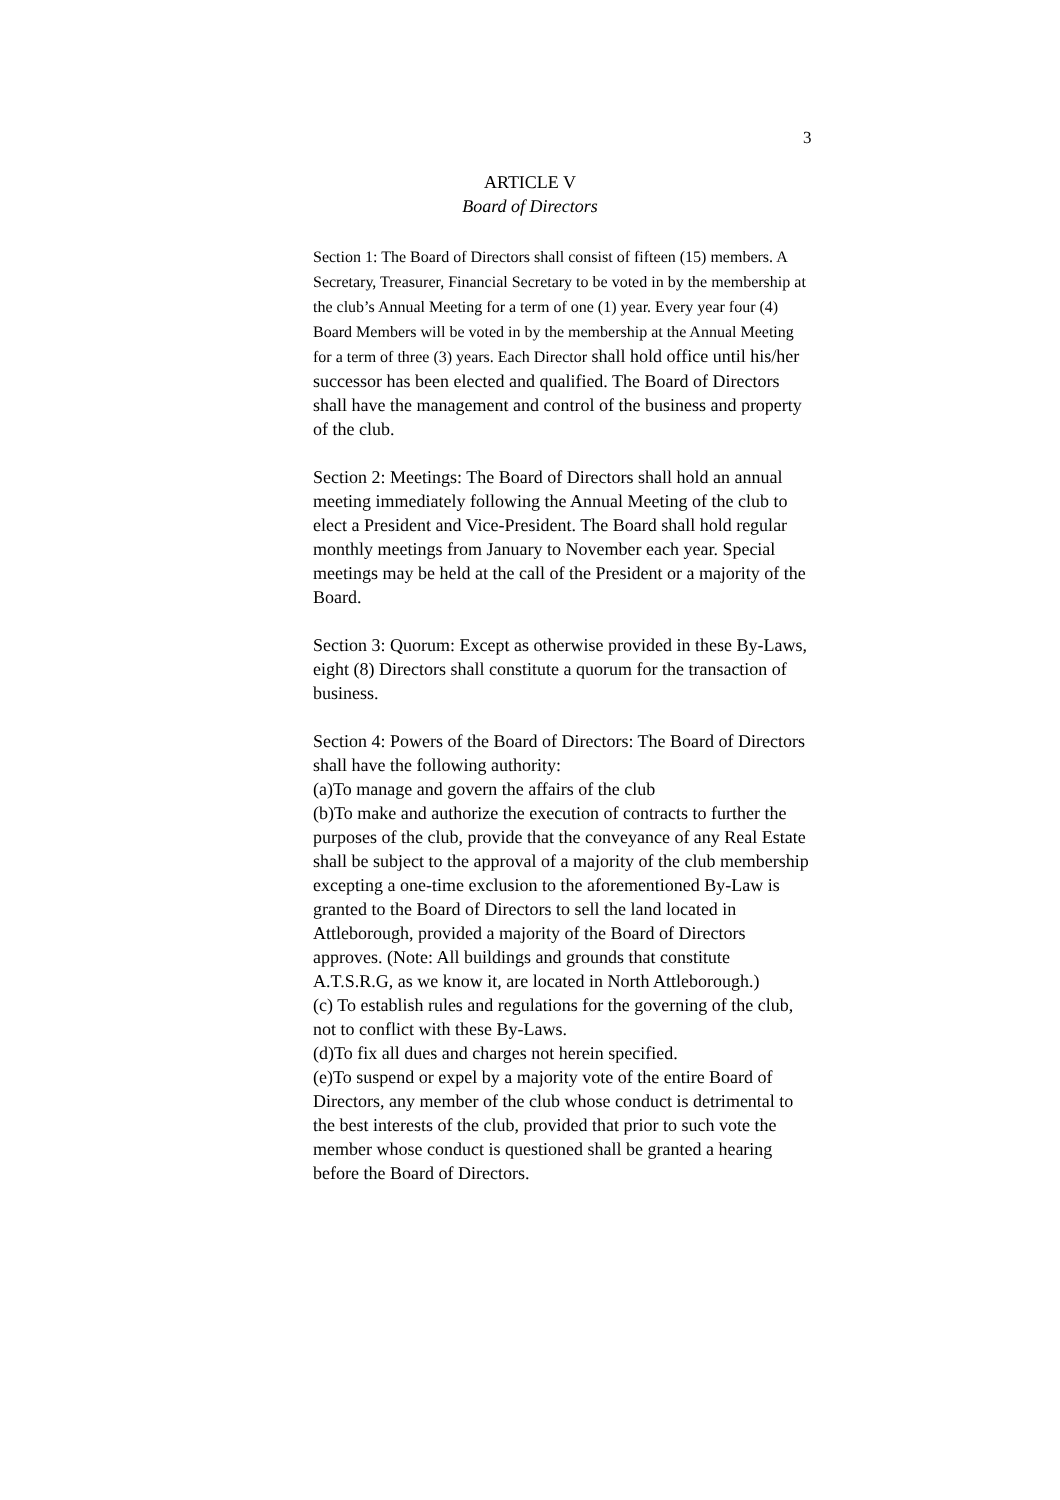3
ARTICLE V
Board of Directors
Section 1: The Board of Directors shall consist of fifteen (15) members. A Secretary, Treasurer, Financial Secretary to be voted in by the membership at the club’s Annual Meeting for a term of one (1) year. Every year four (4) Board Members will be voted in by the membership at the Annual Meeting for a term of three (3) years. Each Director shall hold office until his/her successor has been elected and qualified. The Board of Directors shall have the management and control of the business and property of the club.
Section 2: Meetings: The Board of Directors shall hold an annual meeting immediately following the Annual Meeting of the club to elect a President and Vice-President. The Board shall hold regular monthly meetings from January to November each year. Special meetings may be held at the call of the President or a majority of the Board.
Section 3: Quorum: Except as otherwise provided in these By-Laws, eight (8) Directors shall constitute a quorum for the transaction of business.
Section 4: Powers of the Board of Directors: The Board of Directors shall have the following authority:
(a)To manage and govern the affairs of the club
(b)To make and authorize the execution of contracts to further the purposes of the club, provide that the conveyance of any Real Estate shall be subject to the approval of a majority of the club membership excepting a one-time exclusion to the aforementioned By-Law is granted to the Board of Directors to sell the land located in Attleborough, provided a majority of the Board of Directors approves. (Note: All buildings and grounds that constitute A.T.S.R.G, as we know it, are located in North Attleborough.)
(c) To establish rules and regulations for the governing of the club, not to conflict with these By-Laws.
(d)To fix all dues and charges not herein specified.
(e)To suspend or expel by a majority vote of the entire Board of Directors, any member of the club whose conduct is detrimental to the best interests of the club, provided that prior to such vote the member whose conduct is questioned shall be granted a hearing before the Board of Directors.